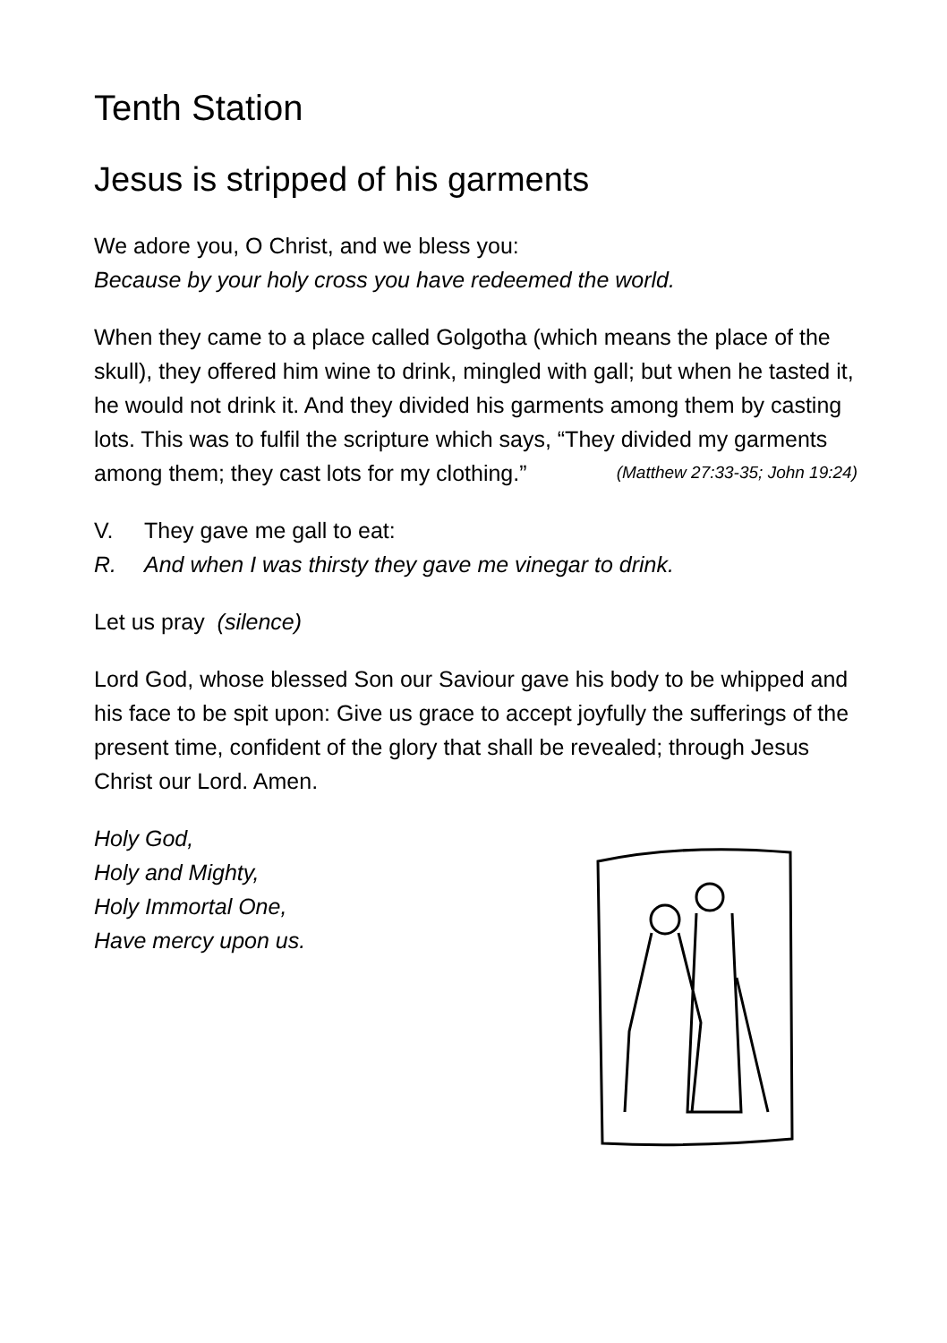Tenth Station
Jesus is stripped of his garments
We adore you, O Christ, and we bless you:
Because by your holy cross you have redeemed the world.
When they came to a place called Golgotha (which means the place of the skull), they offered him wine to drink, mingled with gall; but when he tasted it, he would not drink it. And they divided his garments among them by casting lots. This was to fulfil the scripture which says, “They divided my garments among them; they cast lots for my clothing.” (Matthew 27:33-35; John 19:24)
V. They gave me gall to eat:
R. And when I was thirsty they gave me vinegar to drink.
Let us pray (silence)
Lord God, whose blessed Son our Saviour gave his body to be whipped and his face to be spit upon: Give us grace to accept joyfully the sufferings of the present time, confident of the glory that shall be revealed; through Jesus Christ our Lord. Amen.
Holy God,
Holy and Mighty,
Holy Immortal One,
Have mercy upon us.